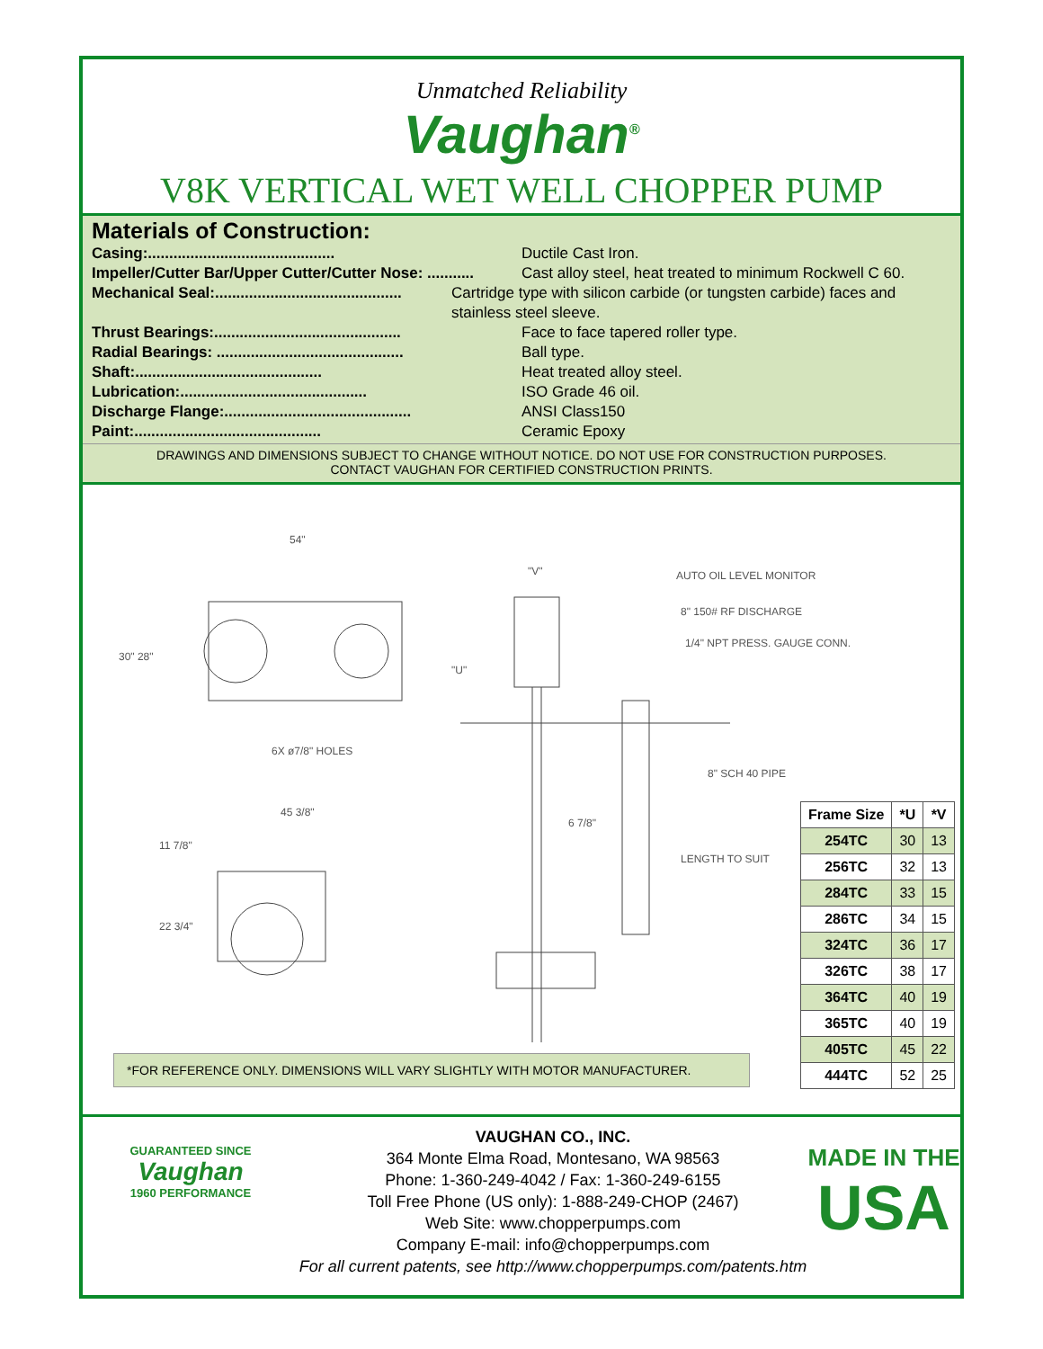Unmatched Reliability
Vaughan<sup>®</sup>
V8K VERTICAL WET WELL CHOPPER PUMP
Materials of Construction:
Casing:............................................ Ductile Cast Iron.
Impeller/Cutter Bar/Upper Cutter/Cutter Nose: ........... Cast alloy steel, heat treated to minimum Rockwell C 60.
Mechanical Seal:............................................ Cartridge type with silicon carbide (or tungsten carbide) faces and stainless steel sleeve.
Thrust Bearings:............................................ Face to face tapered roller type.
Radial Bearings: ............................................ Ball type.
Shaft:............................................ Heat treated alloy steel.
Lubrication:............................................ ISO Grade 46 oil.
Discharge Flange:............................................ ANSI Class150
Paint:............................................ Ceramic Epoxy
DRAWINGS AND DIMENSIONS SUBJECT TO CHANGE WITHOUT NOTICE. DO NOT USE FOR CONSTRUCTION PURPOSES.
CONTACT VAUGHAN FOR CERTIFIED CONSTRUCTION PRINTS.
54"
30" 28"
6X ø7/8" HOLES
45 3/8"
11 7/8"
22 3/4"
AUTO OIL LEVEL MONITOR
8" 150# RF DISCHARGE
1/4" NPT PRESS. GAUGE CONN.
8" SCH 40 PIPE
LENGTH TO SUIT
6 7/8"
"U"
"V"
| Frame Size | *U | *V |
| --- | --- | --- |
| 254TC | 30 | 13 |
| 256TC | 32 | 13 |
| 284TC | 33 | 15 |
| 286TC | 34 | 15 |
| 324TC | 36 | 17 |
| 326TC | 38 | 17 |
| 364TC | 40 | 19 |
| 365TC | 40 | 19 |
| 405TC | 45 | 22 |
| 444TC | 52 | 25 |
*FOR REFERENCE ONLY. DIMENSIONS WILL VARY SLIGHTLY WITH MOTOR MANUFACTURER.
GUARANTEED SINCE
Vaughan
1960 PERFORMANCE
VAUGHAN CO., INC.
364 Monte Elma Road, Montesano, WA 98563
Phone: 1-360-249-4042 / Fax: 1-360-249-6155
Toll Free Phone (US only): 1-888-249-CHOP (2467)
Web Site: www.chopperpumps.com
Company E-mail: info@chopperpumps.com
For all current patents, see http://www.chopperpumps.com/patents.htm
MADE IN THE
USA